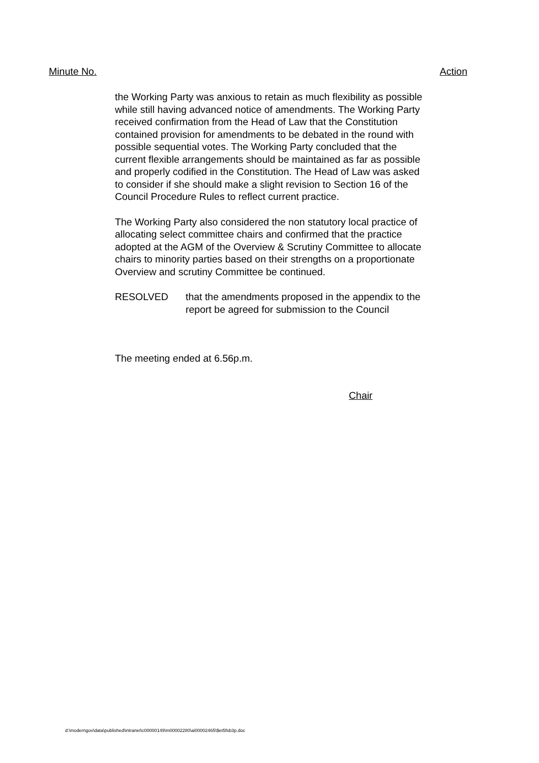Minute No. Action
the Working Party was anxious to retain as much flexibility as possible while still having advanced notice of amendments. The Working Party received confirmation from the Head of Law that the Constitution contained provision for amendments to be debated in the round with possible sequential votes. The Working Party concluded that the current flexible arrangements should be maintained as far as possible and properly codified in the Constitution. The Head of Law was asked to consider if she should make a slight revision to Section 16 of the Council Procedure Rules to reflect current practice.
The Working Party also considered the non statutory local practice of allocating select committee chairs and confirmed that the practice adopted at the AGM of the Overview & Scrutiny Committee to allocate chairs to minority parties based on their strengths on a proportionate Overview and scrutiny Committee be continued.
RESOLVED that the amendments proposed in the appendix to the report be agreed for submission to the Council
The meeting ended at 6.56p.m.
Chair
d:\moderngov\data\published\intranet\c00000149\m00002280\ai00002465\$et5fsb3p.doc